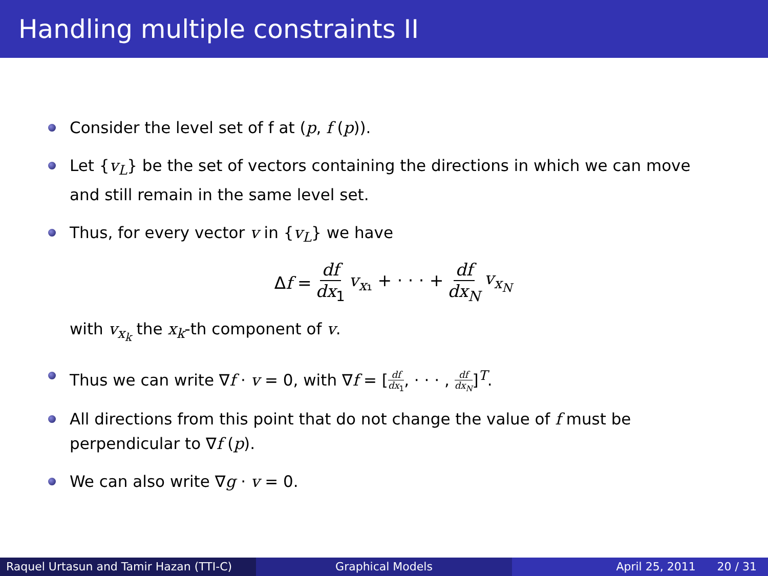Handling multiple constraints II
Consider the level set of f at (p, f (p)).
Let {v<sub>L</sub>} be the set of vectors containing the directions in which we can move and still remain in the same level set.
Thus, for every vector v in {v<sub>L</sub>} we have
Δf = df dx<sub>1</sub> v<sub>x₁</sub> + · · · + df dx<sub>N</sub> v<sub>x<sub>N</sub></sub>
with v<sub>x<sub>k</sub></sub> the x<sub>k</sub>-th component of v.
Thus we can write ∇f · v = 0, with ∇f = [df dx<sub>1</sub>, · · · , df dx<sub>N</sub>]<sup>T</sup>.
All directions from this point that do not change the value of f must be perpendicular to ∇f (p).
We can also write ∇g · v = 0.
Raquel Urtasun and Tamir Hazan (TTI-C)
Graphical Models April 25, 2011 20 / 31